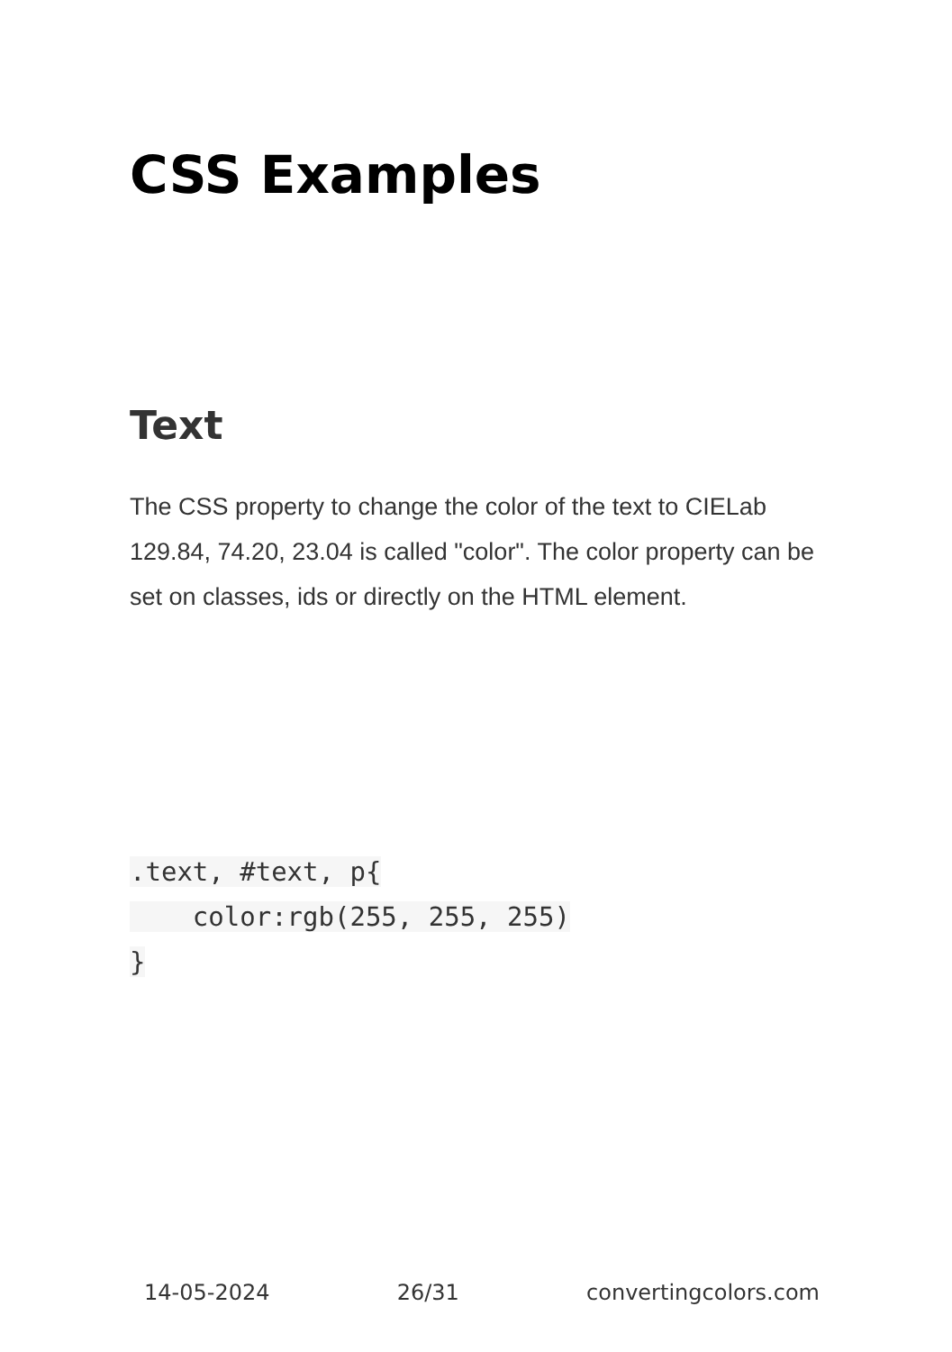CSS Examples
Text
The CSS property to change the color of the text to CIELab 129.84, 74.20, 23.04 is called "color". The color property can be set on classes, ids or directly on the HTML element.
.text, #text, p{
    color:rgb(255, 255, 255)
}
14-05-2024 26/31 convertingcolors.com